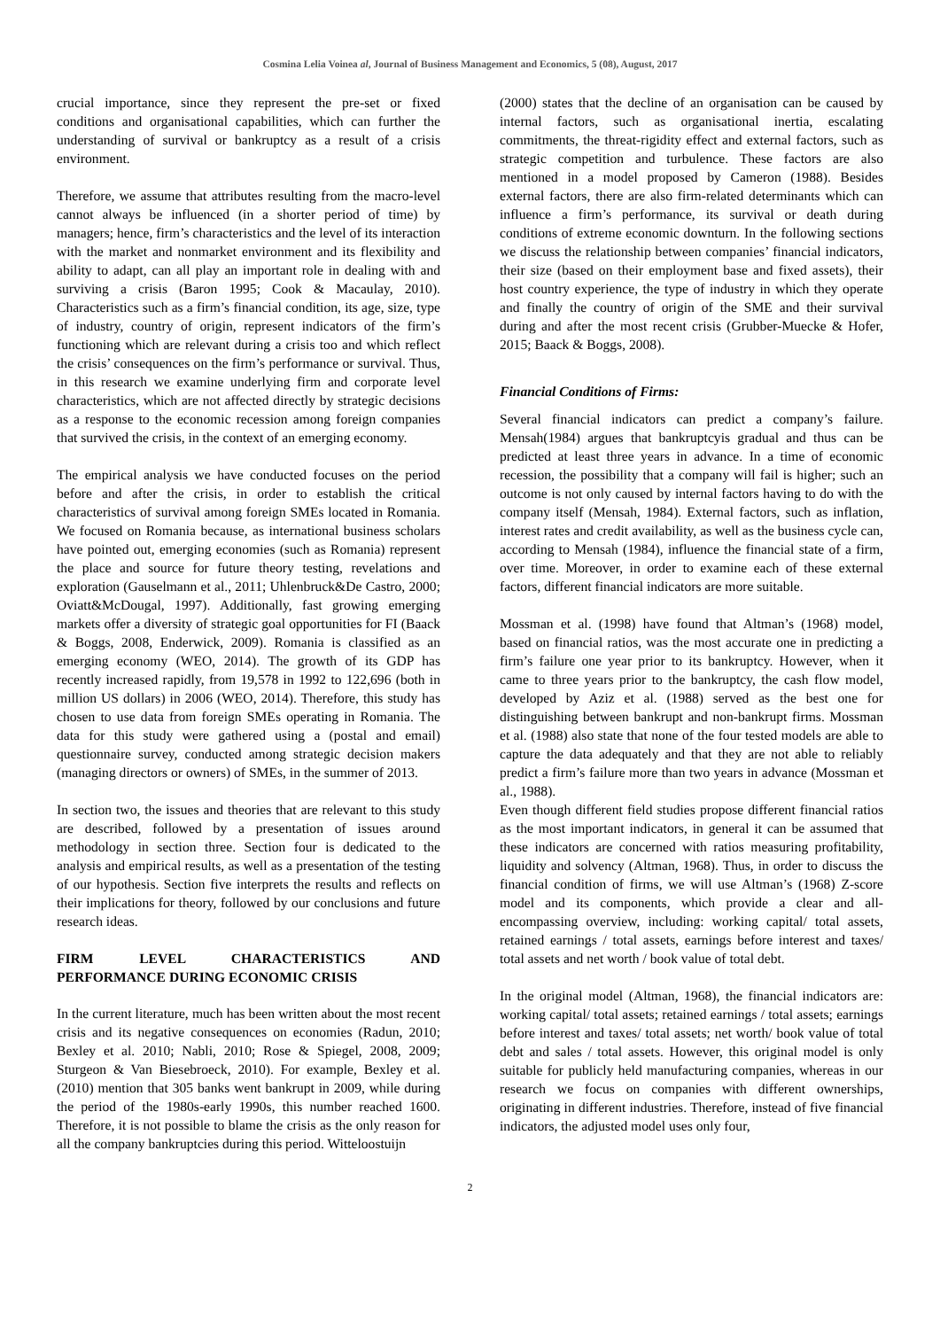Cosmina Lelia Voinea al, Journal of Business Management and Economics, 5 (08), August, 2017
crucial importance, since they represent the pre-set or fixed conditions and organisational capabilities, which can further the understanding of survival or bankruptcy as a result of a crisis environment.
Therefore, we assume that attributes resulting from the macro-level cannot always be influenced (in a shorter period of time) by managers; hence, firm’s characteristics and the level of its interaction with the market and nonmarket environment and its flexibility and ability to adapt, can all play an important role in dealing with and surviving a crisis (Baron 1995; Cook & Macaulay, 2010). Characteristics such as a firm’s financial condition, its age, size, type of industry, country of origin, represent indicators of the firm’s functioning which are relevant during a crisis too and which reflect the crisis’ consequences on the firm’s performance or survival. Thus, in this research we examine underlying firm and corporate level characteristics, which are not affected directly by strategic decisions as a response to the economic recession among foreign companies that survived the crisis, in the context of an emerging economy.
The empirical analysis we have conducted focuses on the period before and after the crisis, in order to establish the critical characteristics of survival among foreign SMEs located in Romania. We focused on Romania because, as international business scholars have pointed out, emerging economies (such as Romania) represent the place and source for future theory testing, revelations and exploration (Gauselmann et al., 2011; Uhlenbruck&De Castro, 2000; Oviatt&McDougal, 1997). Additionally, fast growing emerging markets offer a diversity of strategic goal opportunities for FI (Baack & Boggs, 2008, Enderwick, 2009). Romania is classified as an emerging economy (WEO, 2014). The growth of its GDP has recently increased rapidly, from 19,578 in 1992 to 122,696 (both in million US dollars) in 2006 (WEO, 2014). Therefore, this study has chosen to use data from foreign SMEs operating in Romania. The data for this study were gathered using a (postal and email) questionnaire survey, conducted among strategic decision makers (managing directors or owners) of SMEs, in the summer of 2013.
In section two, the issues and theories that are relevant to this study are described, followed by a presentation of issues around methodology in section three. Section four is dedicated to the analysis and empirical results, as well as a presentation of the testing of our hypothesis. Section five interprets the results and reflects on their implications for theory, followed by our conclusions and future research ideas.
FIRM LEVEL CHARACTERISTICS AND
PERFORMANCE DURING ECONOMIC CRISIS
In the current literature, much has been written about the most recent crisis and its negative consequences on economies (Radun, 2010; Bexley et al. 2010; Nabli, 2010; Rose & Spiegel, 2008, 2009; Sturgeon & Van Biesebroeck, 2010). For example, Bexley et al. (2010) mention that 305 banks went bankrupt in 2009, while during the period of the 1980s-early 1990s, this number reached 1600. Therefore, it is not possible to blame the crisis as the only reason for all the company bankruptcies during this period. Witteloostuijn
(2000) states that the decline of an organisation can be caused by internal factors, such as organisational inertia, escalating commitments, the threat-rigidity effect and external factors, such as strategic competition and turbulence. These factors are also mentioned in a model proposed by Cameron (1988). Besides external factors, there are also firm-related determinants which can influence a firm’s performance, its survival or death during conditions of extreme economic downturn. In the following sections we discuss the relationship between companies’ financial indicators, their size (based on their employment base and fixed assets), their host country experience, the type of industry in which they operate and finally the country of origin of the SME and their survival during and after the most recent crisis (Grubber-Muecke & Hofer, 2015; Baack & Boggs, 2008).
Financial Conditions of Firms:
Several financial indicators can predict a company’s failure. Mensah(1984) argues that bankruptcyis gradual and thus can be predicted at least three years in advance. In a time of economic recession, the possibility that a company will fail is higher; such an outcome is not only caused by internal factors having to do with the company itself (Mensah, 1984). External factors, such as inflation, interest rates and credit availability, as well as the business cycle can, according to Mensah (1984), influence the financial state of a firm, over time. Moreover, in order to examine each of these external factors, different financial indicators are more suitable.
Mossman et al. (1998) have found that Altman’s (1968) model, based on financial ratios, was the most accurate one in predicting a firm’s failure one year prior to its bankruptcy. However, when it came to three years prior to the bankruptcy, the cash flow model, developed by Aziz et al. (1988) served as the best one for distinguishing between bankrupt and non-bankrupt firms. Mossman et al. (1988) also state that none of the four tested models are able to capture the data adequately and that they are not able to reliably predict a firm’s failure more than two years in advance (Mossman et al., 1988).
Even though different field studies propose different financial ratios as the most important indicators, in general it can be assumed that these indicators are concerned with ratios measuring profitability, liquidity and solvency (Altman, 1968). Thus, in order to discuss the financial condition of firms, we will use Altman’s (1968) Z-score model and its components, which provide a clear and all-encompassing overview, including: working capital/ total assets, retained earnings / total assets, earnings before interest and taxes/ total assets and net worth / book value of total debt.
In the original model (Altman, 1968), the financial indicators are: working capital/ total assets; retained earnings / total assets; earnings before interest and taxes/ total assets; net worth/ book value of total debt and sales / total assets. However, this original model is only suitable for publicly held manufacturing companies, whereas in our research we focus on companies with different ownerships, originating in different industries. Therefore, instead of five financial indicators, the adjusted model uses only four,
2